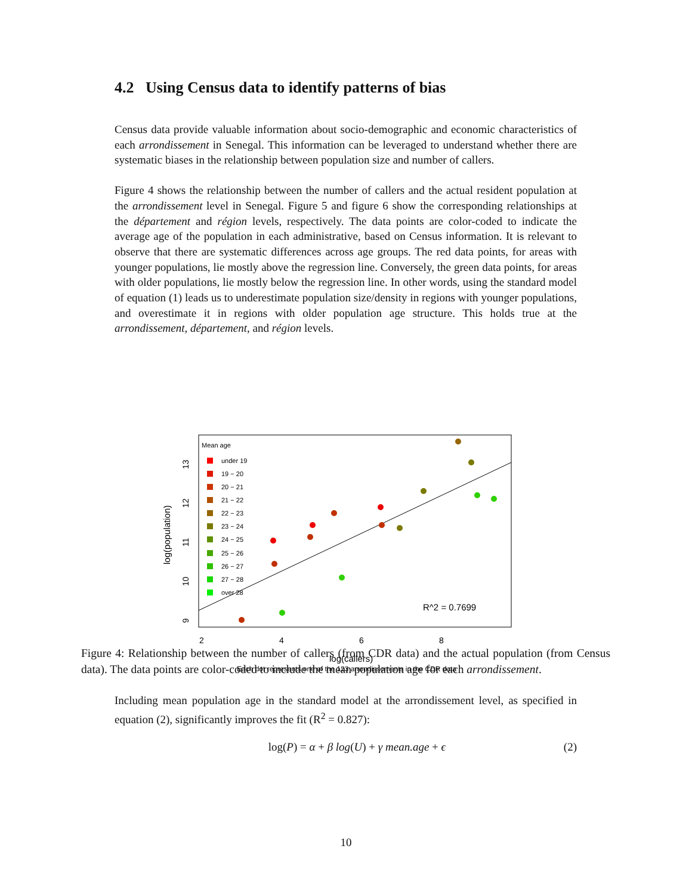4.2 Using Census data to identify patterns of bias
Census data provide valuable information about socio-demographic and economic characteristics of each arrondissement in Senegal. This information can be leveraged to understand whether there are systematic biases in the relationship between population size and number of callers.
Figure 4 shows the relationship between the number of callers and the actual resident population at the arrondissement level in Senegal. Figure 5 and figure 6 show the corresponding relationships at the département and région levels, respectively. The data points are color-coded to indicate the average age of the population in each administrative, based on Census information. It is relevant to observe that there are systematic differences across age groups. The red data points, for areas with younger populations, lie mostly above the regression line. Conversely, the green data points, for areas with older populations, lie mostly below the regression line. In other words, using the standard model of equation (1) leads us to underestimate population size/density in regions with younger populations, and overestimate it in regions with older population age structure. This holds true at the arrondissement, département, and région levels.
Mean age
under 19
19 − 20
20 − 21
21 − 22
22 − 23
23 − 24
24 − 25
25 − 26
26 − 27
27 − 28
over 28
R^2 = 0.7699
2
4
6
8
9
10
11
12
13
log(callers)
log(population)
Each dot represents one of the 123 arrondissements in the CDR data
Figure 4: Relationship between the number of callers (from CDR data) and the actual population (from Census data). The data points are color-coded to include the mean population age for each arrondissement.
Including mean population age in the standard model at the arrondissement level, as specified in equation (2), significantly improves the fit (R<sup>2</sup> = 0.827):
log(P) = α + β log(U) + γ mean.age + ϵ (2)
10